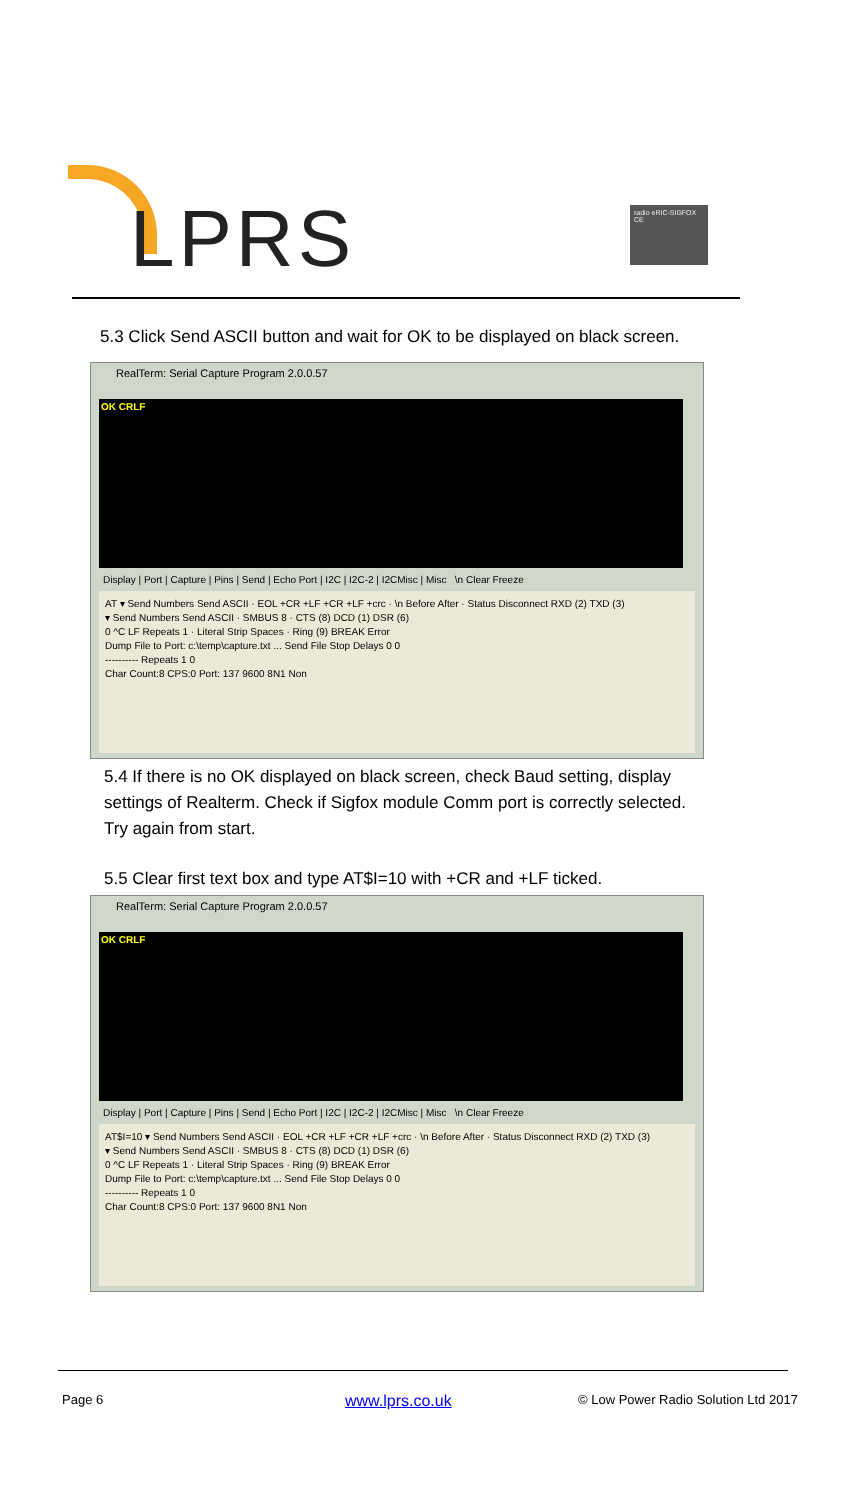LPRS
radio eRIC-SIGFOX CE
5.3 Click Send ASCII button and wait for OK to be displayed on black screen.
RealTerm: Serial Capture Program 2.0.0.57
OK CRLF
Display | Port | Capture | Pins | Send | Echo Port | I2C | I2C-2 | I2CMisc | Misc \n Clear Freeze
AT ▾ Send Numbers Send ASCII · EOL +CR +LF +CR +LF +crc · \n Before After · Status Disconnect RXD (2) TXD (3)
▾ Send Numbers Send ASCII · SMBUS 8 · CTS (8) DCD (1) DSR (6)
0 ^C LF Repeats 1 · Literal Strip Spaces · Ring (9) BREAK Error
Dump File to Port: c:\temp\capture.txt ... Send File Stop Delays 0 0
---------- Repeats 1 0
Char Count:8 CPS:0 Port: 137 9600 8N1 Non
5.4 If there is no OK displayed on black screen, check Baud setting, display settings of Realterm. Check if Sigfox module Comm port is correctly selected. Try again from start.
5.5 Clear first text box and type AT$I=10 with +CR and +LF ticked.
RealTerm: Serial Capture Program 2.0.0.57
OK CRLF
Display | Port | Capture | Pins | Send | Echo Port | I2C | I2C-2 | I2CMisc | Misc \n Clear Freeze
AT$I=10 ▾ Send Numbers Send ASCII · EOL +CR +LF +CR +LF +crc · \n Before After · Status Disconnect RXD (2) TXD (3)
▾ Send Numbers Send ASCII · SMBUS 8 · CTS (8) DCD (1) DSR (6)
0 ^C LF Repeats 1 · Literal Strip Spaces · Ring (9) BREAK Error
Dump File to Port: c:\temp\capture.txt ... Send File Stop Delays 0 0
---------- Repeats 1 0
Char Count:8 CPS:0 Port: 137 9600 8N1 Non
Page 6 www.lprs.co.uk
© Low Power Radio Solution Ltd 2017